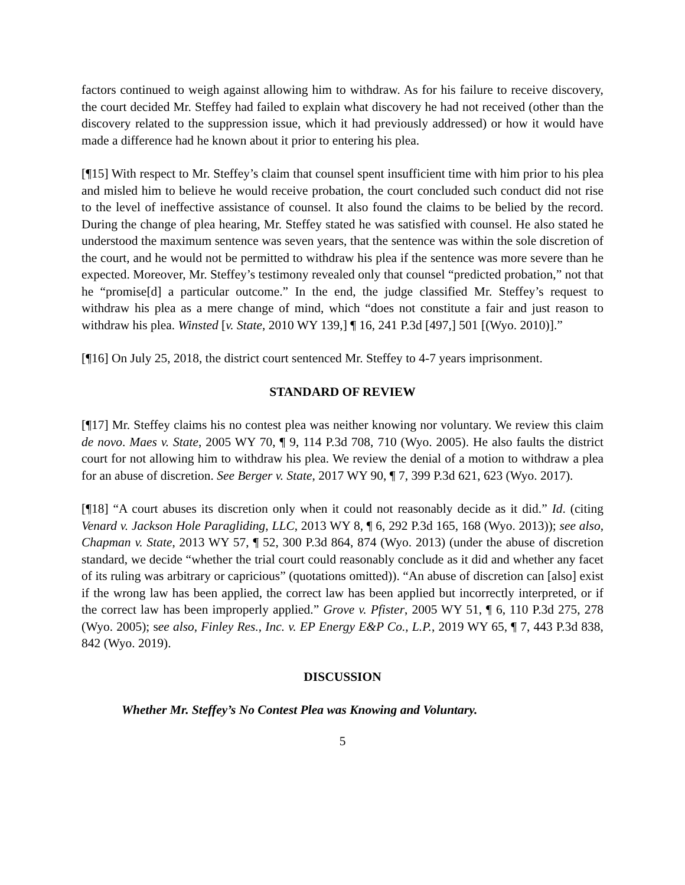factors continued to weigh against allowing him to withdraw. As for his failure to receive discovery, the court decided Mr. Steffey had failed to explain what discovery he had not received (other than the discovery related to the suppression issue, which it had previously addressed) or how it would have made a difference had he known about it prior to entering his plea.
[¶15] With respect to Mr. Steffey’s claim that counsel spent insufficient time with him prior to his plea and misled him to believe he would receive probation, the court concluded such conduct did not rise to the level of ineffective assistance of counsel. It also found the claims to be belied by the record. During the change of plea hearing, Mr. Steffey stated he was satisfied with counsel. He also stated he understood the maximum sentence was seven years, that the sentence was within the sole discretion of the court, and he would not be permitted to withdraw his plea if the sentence was more severe than he expected. Moreover, Mr. Steffey’s testimony revealed only that counsel “predicted probation,” not that he “promise[d] a particular outcome.” In the end, the judge classified Mr. Steffey’s request to withdraw his plea as a mere change of mind, which “does not constitute a fair and just reason to withdraw his plea. Winsted [v. State, 2010 WY 139,] ¶ 16, 241 P.3d [497,] 501 [(Wyo. 2010)].”
[¶16] On July 25, 2018, the district court sentenced Mr. Steffey to 4-7 years imprisonment.
STANDARD OF REVIEW
[¶17] Mr. Steffey claims his no contest plea was neither knowing nor voluntary. We review this claim de novo. Maes v. State, 2005 WY 70, ¶ 9, 114 P.3d 708, 710 (Wyo. 2005). He also faults the district court for not allowing him to withdraw his plea. We review the denial of a motion to withdraw a plea for an abuse of discretion. See Berger v. State, 2017 WY 90, ¶ 7, 399 P.3d 621, 623 (Wyo. 2017).
[¶18] “A court abuses its discretion only when it could not reasonably decide as it did.” Id. (citing Venard v. Jackson Hole Paragliding, LLC, 2013 WY 8, ¶ 6, 292 P.3d 165, 168 (Wyo. 2013)); see also, Chapman v. State, 2013 WY 57, ¶ 52, 300 P.3d 864, 874 (Wyo. 2013) (under the abuse of discretion standard, we decide “whether the trial court could reasonably conclude as it did and whether any facet of its ruling was arbitrary or capricious” (quotations omitted)). “An abuse of discretion can [also] exist if the wrong law has been applied, the correct law has been applied but incorrectly interpreted, or if the correct law has been improperly applied.” Grove v. Pfister, 2005 WY 51, ¶ 6, 110 P.3d 275, 278 (Wyo. 2005); see also, Finley Res., Inc. v. EP Energy E&P Co., L.P., 2019 WY 65, ¶ 7, 443 P.3d 838, 842 (Wyo. 2019).
DISCUSSION
Whether Mr. Steffey’s No Contest Plea was Knowing and Voluntary.
5